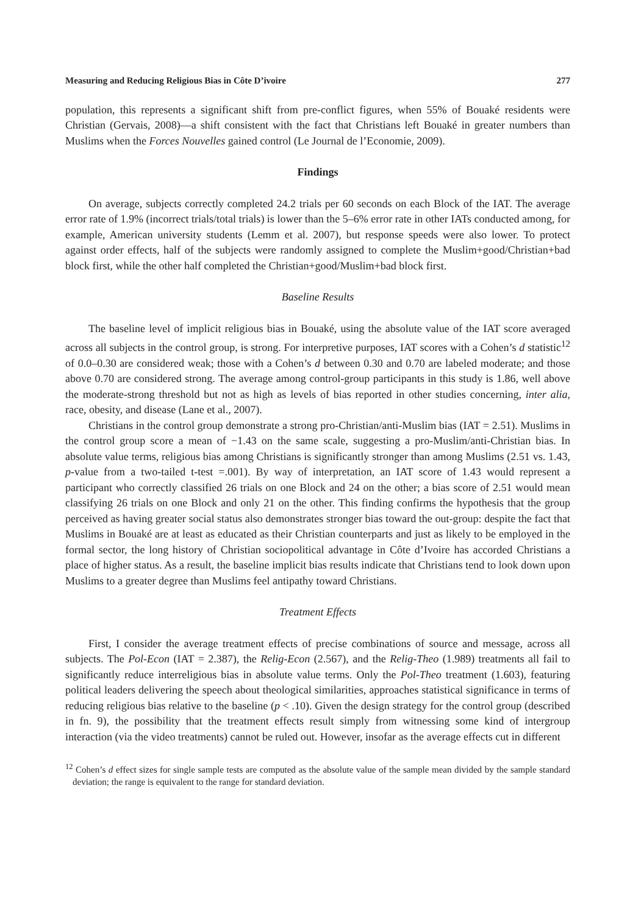Measuring and Reducing Religious Bias in Côte D’ivoire 277
population, this represents a significant shift from pre-conflict figures, when 55% of Bouaké residents were Christian (Gervais, 2008)—a shift consistent with the fact that Christians left Bouaké in greater numbers than Muslims when the Forces Nouvelles gained control (Le Journal de l’Economie, 2009).
Findings
On average, subjects correctly completed 24.2 trials per 60 seconds on each Block of the IAT. The average error rate of 1.9% (incorrect trials/total trials) is lower than the 5–6% error rate in other IATs conducted among, for example, American university students (Lemm et al. 2007), but response speeds were also lower. To protect against order effects, half of the subjects were randomly assigned to complete the Muslim+good/Christian+bad block first, while the other half completed the Christian+good/Muslim+bad block first.
Baseline Results
The baseline level of implicit religious bias in Bouaké, using the absolute value of the IAT score averaged across all subjects in the control group, is strong. For interpretive purposes, IAT scores with a Cohen’s d statistic<sup>12</sup> of 0.0–0.30 are considered weak; those with a Cohen’s d between 0.30 and 0.70 are labeled moderate; and those above 0.70 are considered strong. The average among control-group participants in this study is 1.86, well above the moderate-strong threshold but not as high as levels of bias reported in other studies concerning, inter alia, race, obesity, and disease (Lane et al., 2007).
Christians in the control group demonstrate a strong pro-Christian/anti-Muslim bias (IAT = 2.51). Muslims in the control group score a mean of −1.43 on the same scale, suggesting a pro-Muslim/anti-Christian bias. In absolute value terms, religious bias among Christians is significantly stronger than among Muslims (2.51 vs. 1.43, p-value from a two-tailed t-test =.001). By way of interpretation, an IAT score of 1.43 would represent a participant who correctly classified 26 trials on one Block and 24 on the other; a bias score of 2.51 would mean classifying 26 trials on one Block and only 21 on the other. This finding confirms the hypothesis that the group perceived as having greater social status also demonstrates stronger bias toward the out-group: despite the fact that Muslims in Bouaké are at least as educated as their Christian counterparts and just as likely to be employed in the formal sector, the long history of Christian sociopolitical advantage in Côte d’Ivoire has accorded Christians a place of higher status. As a result, the baseline implicit bias results indicate that Christians tend to look down upon Muslims to a greater degree than Muslims feel antipathy toward Christians.
Treatment Effects
First, I consider the average treatment effects of precise combinations of source and message, across all subjects. The Pol-Econ (IAT = 2.387), the Relig-Econ (2.567), and the Relig-Theo (1.989) treatments all fail to significantly reduce interreligious bias in absolute value terms. Only the Pol-Theo treatment (1.603), featuring political leaders delivering the speech about theological similarities, approaches statistical significance in terms of reducing religious bias relative to the baseline (p < .10). Given the design strategy for the control group (described in fn. 9), the possibility that the treatment effects result simply from witnessing some kind of intergroup interaction (via the video treatments) cannot be ruled out. However, insofar as the average effects cut in different
<sup>12</sup> Cohen’s d effect sizes for single sample tests are computed as the absolute value of the sample mean divided by the sample standard deviation; the range is equivalent to the range for standard deviation.